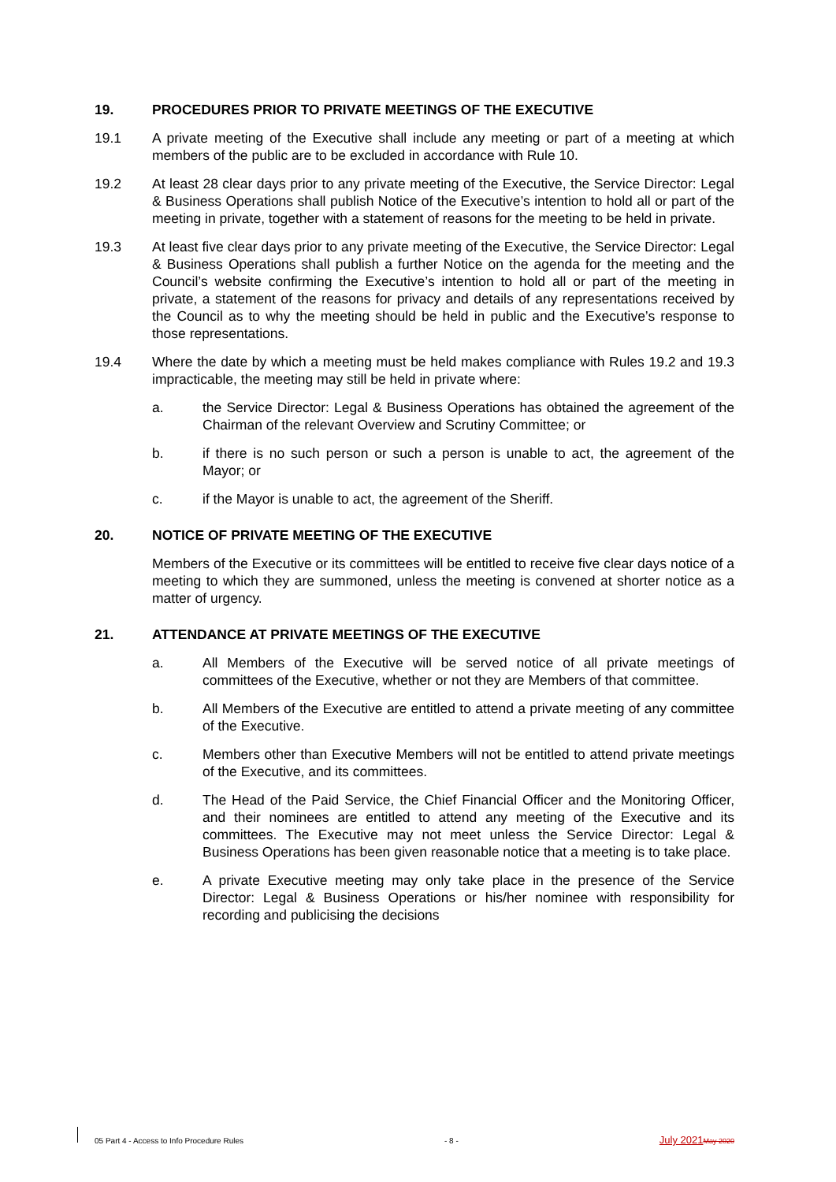19. PROCEDURES PRIOR TO PRIVATE MEETINGS OF THE EXECUTIVE
19.1 A private meeting of the Executive shall include any meeting or part of a meeting at which members of the public are to be excluded in accordance with Rule 10.
19.2 At least 28 clear days prior to any private meeting of the Executive, the Service Director: Legal & Business Operations shall publish Notice of the Executive’s intention to hold all or part of the meeting in private, together with a statement of reasons for the meeting to be held in private.
19.3 At least five clear days prior to any private meeting of the Executive, the Service Director: Legal & Business Operations shall publish a further Notice on the agenda for the meeting and the Council’s website confirming the Executive’s intention to hold all or part of the meeting in private, a statement of the reasons for privacy and details of any representations received by the Council as to why the meeting should be held in public and the Executive’s response to those representations.
19.4 Where the date by which a meeting must be held makes compliance with Rules 19.2 and 19.3 impracticable, the meeting may still be held in private where:
a. the Service Director: Legal & Business Operations has obtained the agreement of the Chairman of the relevant Overview and Scrutiny Committee; or
b. if there is no such person or such a person is unable to act, the agreement of the Mayor; or
c. if the Mayor is unable to act, the agreement of the Sheriff.
20. NOTICE OF PRIVATE MEETING OF THE EXECUTIVE
Members of the Executive or its committees will be entitled to receive five clear days notice of a meeting to which they are summoned, unless the meeting is convened at shorter notice as a matter of urgency.
21. ATTENDANCE AT PRIVATE MEETINGS OF THE EXECUTIVE
a. All Members of the Executive will be served notice of all private meetings of committees of the Executive, whether or not they are Members of that committee.
b. All Members of the Executive are entitled to attend a private meeting of any committee of the Executive.
c. Members other than Executive Members will not be entitled to attend private meetings of the Executive, and its committees.
d. The Head of the Paid Service, the Chief Financial Officer and the Monitoring Officer, and their nominees are entitled to attend any meeting of the Executive and its committees. The Executive may not meet unless the Service Director: Legal & Business Operations has been given reasonable notice that a meeting is to take place.
e. A private Executive meeting may only take place in the presence of the Service Director: Legal & Business Operations or his/her nominee with responsibility for recording and publicising the decisions
05 Part 4 - Access to Info Procedure Rules - 8 - July 2021 May 2020